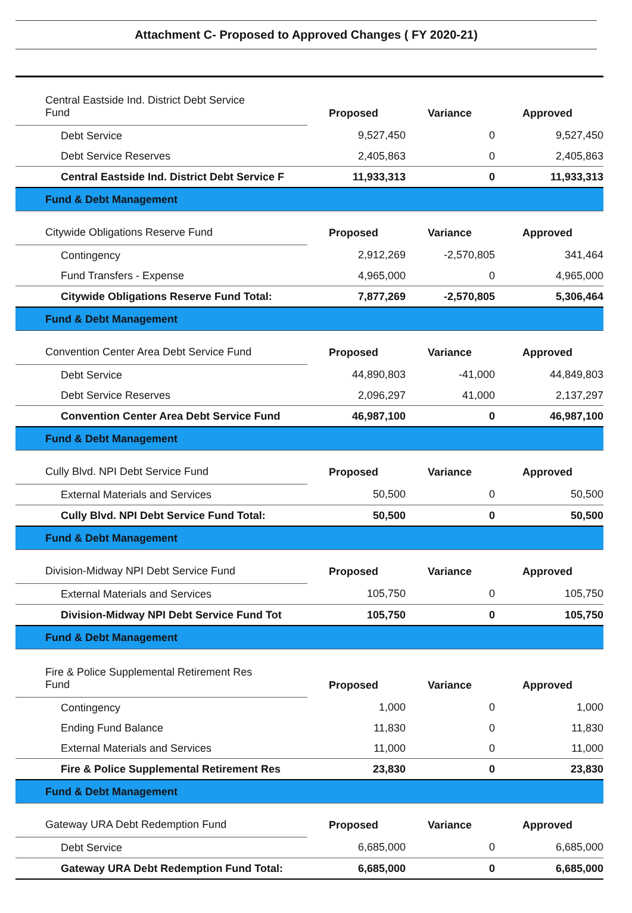Attachment C- Proposed to Approved Changes ( FY 2020-21)
| Central Eastside Ind. District Debt Service Fund | Proposed | Variance | Approved |
| Debt Service | 9,527,450 | 0 | 9,527,450 |
| Debt Service Reserves | 2,405,863 | 0 | 2,405,863 |
| Central Eastside Ind. District Debt Service F | 11,933,313 | 0 | 11,933,313 |
| Fund & Debt Management | | | |
| Citywide Obligations Reserve Fund | Proposed | Variance | Approved |
| Contingency | 2,912,269 | -2,570,805 | 341,464 |
| Fund Transfers - Expense | 4,965,000 | 0 | 4,965,000 |
| Citywide Obligations Reserve Fund Total: | 7,877,269 | -2,570,805 | 5,306,464 |
| Fund & Debt Management | | | |
| Convention Center Area Debt Service Fund | Proposed | Variance | Approved |
| Debt Service | 44,890,803 | -41,000 | 44,849,803 |
| Debt Service Reserves | 2,096,297 | 41,000 | 2,137,297 |
| Convention Center Area Debt Service Fund | 46,987,100 | 0 | 46,987,100 |
| Fund & Debt Management | | | |
| Cully Blvd. NPI Debt Service Fund | Proposed | Variance | Approved |
| External Materials and Services | 50,500 | 0 | 50,500 |
| Cully Blvd. NPI Debt Service Fund Total: | 50,500 | 0 | 50,500 |
| Fund & Debt Management | | | |
| Division-Midway NPI Debt Service Fund | Proposed | Variance | Approved |
| External Materials and Services | 105,750 | 0 | 105,750 |
| Division-Midway NPI Debt Service Fund Tot | 105,750 | 0 | 105,750 |
| Fund & Debt Management | | | |
| Fire & Police Supplemental Retirement Res Fund | Proposed | Variance | Approved |
| Contingency | 1,000 | 0 | 1,000 |
| Ending Fund Balance | 11,830 | 0 | 11,830 |
| External Materials and Services | 11,000 | 0 | 11,000 |
| Fire & Police Supplemental Retirement Res | 23,830 | 0 | 23,830 |
| Fund & Debt Management | | | |
| Gateway URA Debt Redemption Fund | Proposed | Variance | Approved |
| Debt Service | 6,685,000 | 0 | 6,685,000 |
| Gateway URA Debt Redemption Fund Total: | 6,685,000 | 0 | 6,685,000 |